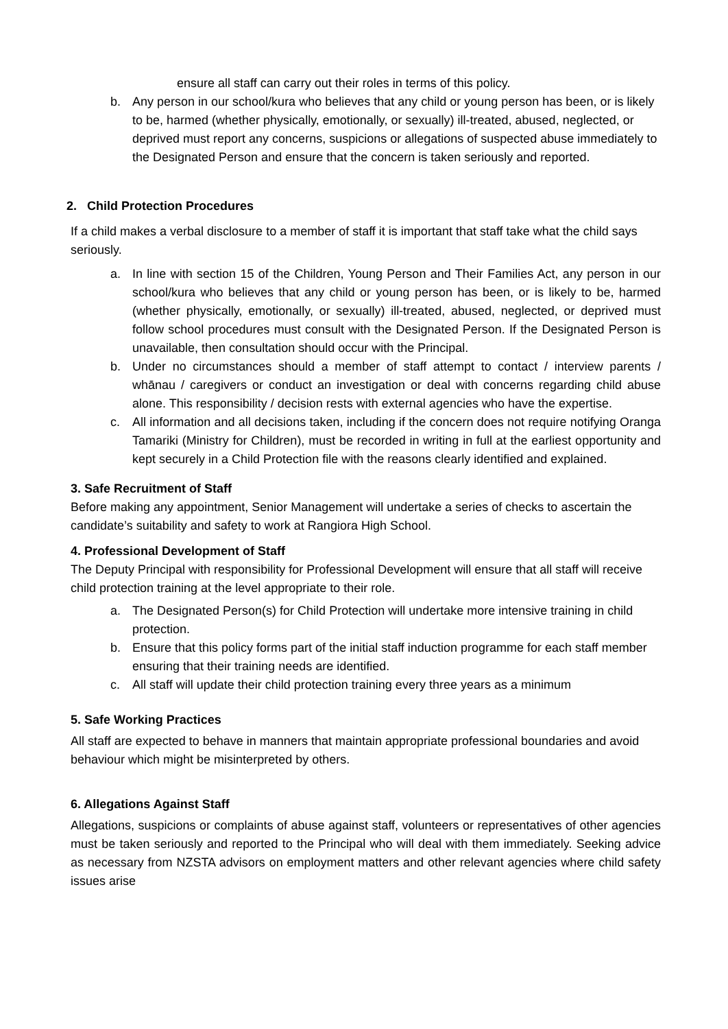ensure all staff can carry out their roles in terms of this policy.
b. Any person in our school/kura who believes that any child or young person has been, or is likely to be, harmed (whether physically, emotionally, or sexually) ill-treated, abused, neglected, or deprived must report any concerns, suspicions or allegations of suspected abuse immediately to the Designated Person and ensure that the concern is taken seriously and reported.
2. Child Protection Procedures
If a child makes a verbal disclosure to a member of staff it is important that staff take what the child says seriously.
a. In line with section 15 of the Children, Young Person and Their Families Act, any person in our school/kura who believes that any child or young person has been, or is likely to be, harmed (whether physically, emotionally, or sexually) ill-treated, abused, neglected, or deprived must follow school procedures must consult with the Designated Person. If the Designated Person is unavailable, then consultation should occur with the Principal.
b. Under no circumstances should a member of staff attempt to contact / interview parents / whānau / caregivers or conduct an investigation or deal with concerns regarding child abuse alone. This responsibility / decision rests with external agencies who have the expertise.
c. All information and all decisions taken, including if the concern does not require notifying Oranga Tamariki (Ministry for Children), must be recorded in writing in full at the earliest opportunity and kept securely in a Child Protection file with the reasons clearly identified and explained.
3. Safe Recruitment of Staff
Before making any appointment, Senior Management will undertake a series of checks to ascertain the candidate’s suitability and safety to work at Rangiora High School.
4. Professional Development of Staff
The Deputy Principal with responsibility for Professional Development will ensure that all staff will receive child protection training at the level appropriate to their role.
a. The Designated Person(s) for Child Protection will undertake more intensive training in child protection.
b. Ensure that this policy forms part of the initial staff induction programme for each staff member ensuring that their training needs are identified.
c. All staff will update their child protection training every three years as a minimum
5. Safe Working Practices
All staff are expected to behave in manners that maintain appropriate professional boundaries and avoid behaviour which might be misinterpreted by others.
6. Allegations Against Staff
Allegations, suspicions or complaints of abuse against staff, volunteers or representatives of other agencies must be taken seriously and reported to the Principal who will deal with them immediately. Seeking advice as necessary from NZSTA advisors on employment matters and other relevant agencies where child safety issues arise